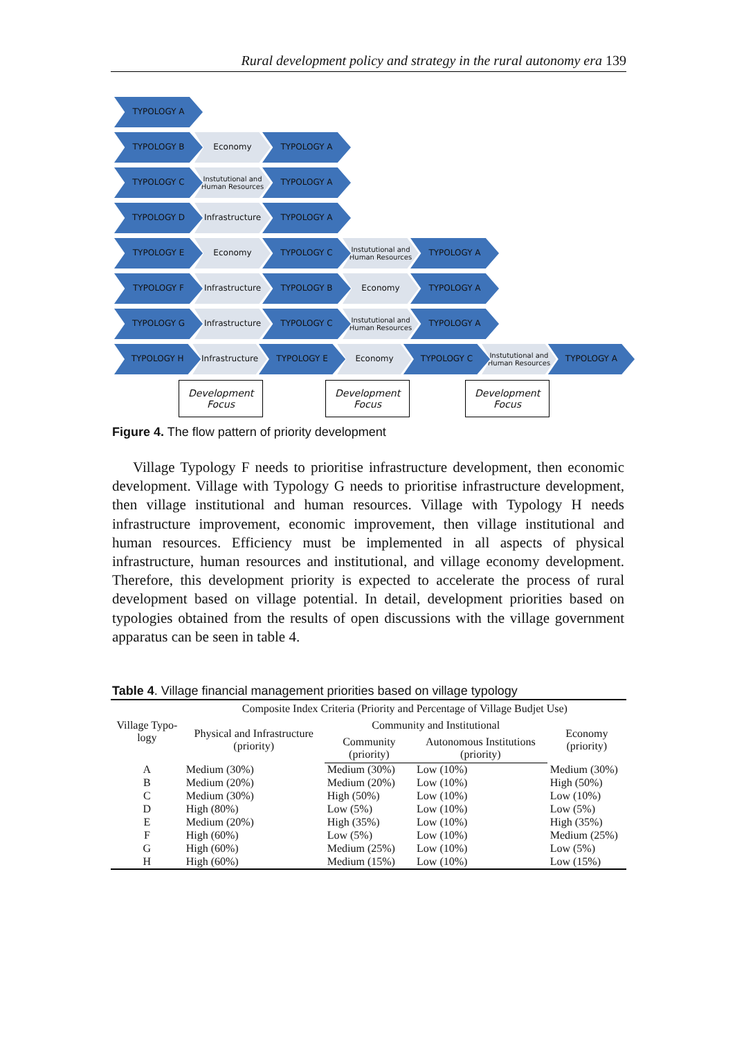Rural development policy and strategy in the rural autonomy era 139
TYPOLOGY A
TYPOLOGY B Economy TYPOLOGY A
TYPOLOGY C
Instututional and Human Resources
TYPOLOGY A
TYPOLOGY D Infrastructure TYPOLOGY A
TYPOLOGY E Economy TYPOLOGY C
Instututional and Human Resources
TYPOLOGY A
TYPOLOGY F Infrastructure TYPOLOGY B Economy TYPOLOGY A
TYPOLOGY G Infrastructure TYPOLOGY C
Instututional and Human Resources
TYPOLOGY A
TYPOLOGY H Infrastructure TYPOLOGY E Economy TYPOLOGY C
Instututional and Human Resources
TYPOLOGY A
Development Focus
Development Focus
Development Focus
Figure 4. The flow pattern of priority development
Village Typology F needs to prioritise infrastructure development, then economic development. Village with Typology G needs to prioritise infrastructure development, then village institutional and human resources. Village with Typology H needs infrastructure improvement, economic improvement, then village institutional and human resources. Efficiency must be implemented in all aspects of physical infrastructure, human resources and institutional, and village economy development. Therefore, this development priority is expected to accelerate the process of rural development based on village potential. In detail, development priorities based on typologies obtained from the results of open discussions with the village government apparatus can be seen in table 4.
Table 4. Village financial management priorities based on village typology
| Village Typo-logy | Composite Index Criteria (Priority and Percentage of Village Budjet Use) | | | |
| --- | --- | --- | --- | --- |
| | Physical and Infrastructure (priority) | Community and Institutional | | Economy (priority) |
| | | Community (priority) | Autonomous Institutions (priority) | |
| A | Medium (30%) | Medium (30%) | Low (10%) | Medium (30%) |
| B | Medium (20%) | Medium (20%) | Low (10%) | High (50%) |
| C | Medium (30%) | High (50%) | Low (10%) | Low (10%) |
| D | High (80%) | Low (5%) | Low (10%) | Low (5%) |
| E | Medium (20%) | High (35%) | Low (10%) | High (35%) |
| F | High (60%) | Low (5%) | Low (10%) | Medium (25%) |
| G | High (60%) | Medium (25%) | Low (10%) | Low (5%) |
| H | High (60%) | Medium (15%) | Low (10%) | Low (15%) |